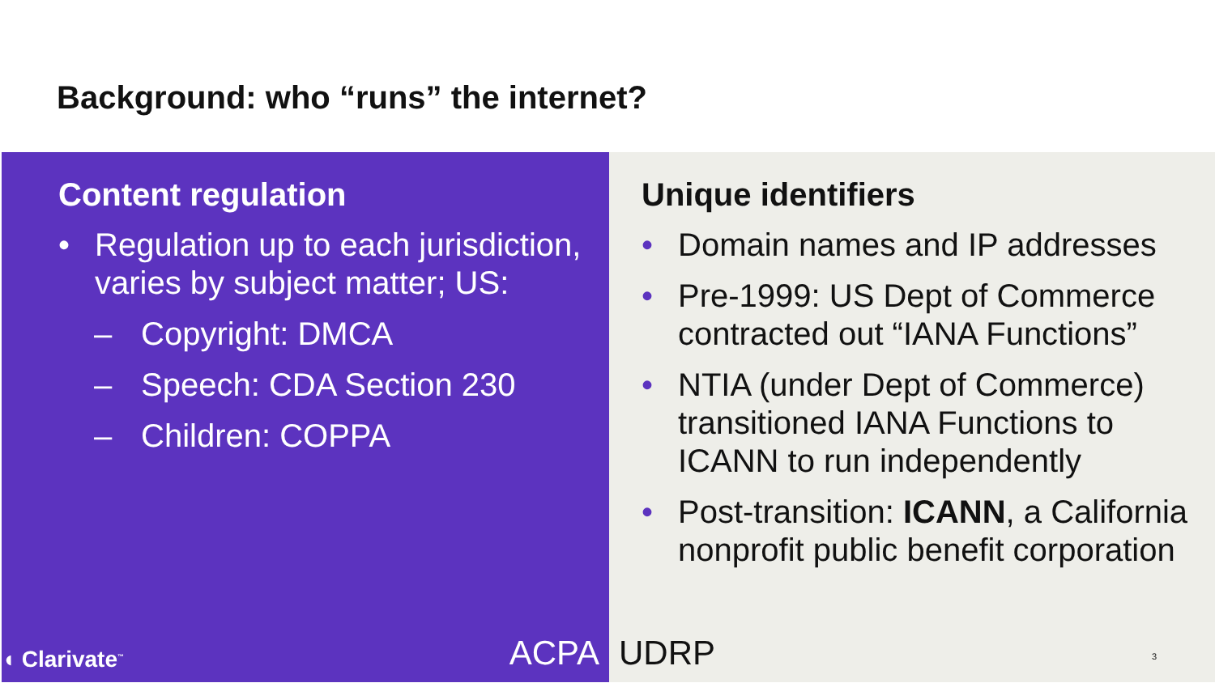Background: who “runs” the internet?
Content regulation
• Regulation up to each jurisdiction, varies by subject matter; US:
– Copyright: DMCA
– Speech: CDA Section 230
– Children: COPPA
◖ Clarivate<sup>™</sup> ACPA
Unique identifiers
• Domain names and IP addresses
• Pre-1999: US Dept of Commerce contracted out “IANA Functions”
• NTIA (under Dept of Commerce) transitioned IANA Functions to ICANN to run independently
• Post-transition: ICANN, a California nonprofit public benefit corporation
UDRP 3